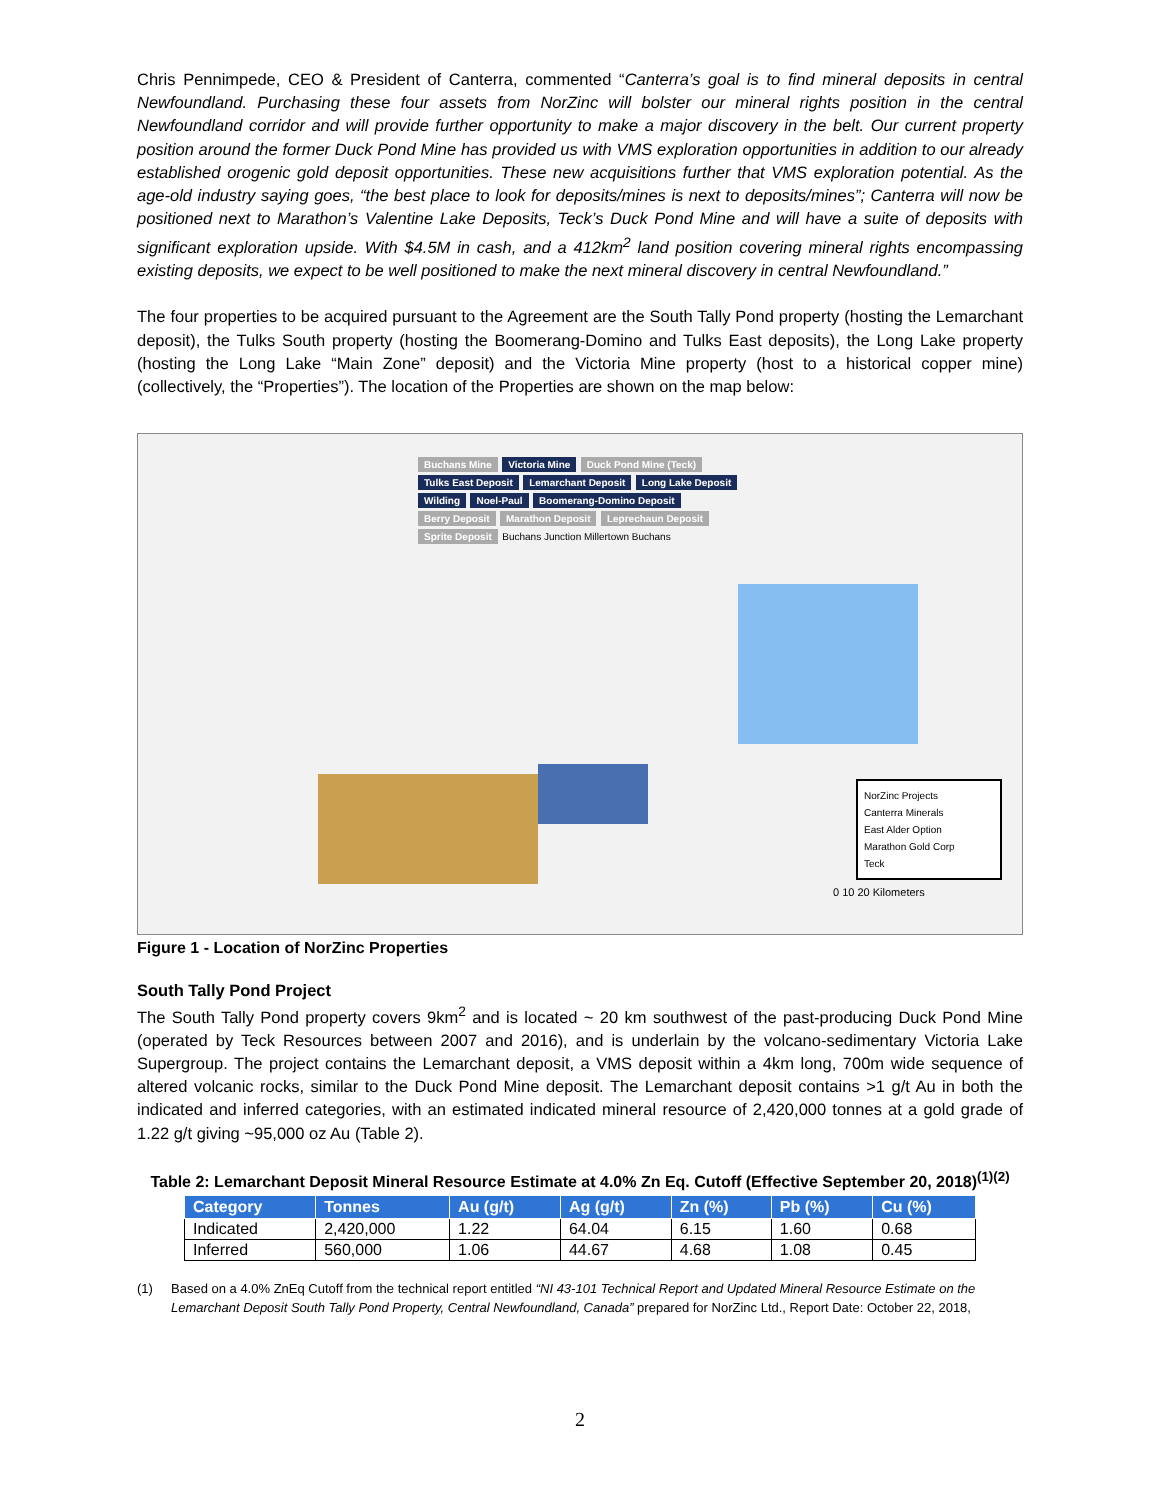Chris Pennimpede, CEO & President of Canterra, commented “Canterra’s goal is to find mineral deposits in central Newfoundland. Purchasing these four assets from NorZinc will bolster our mineral rights position in the central Newfoundland corridor and will provide further opportunity to make a major discovery in the belt. Our current property position around the former Duck Pond Mine has provided us with VMS exploration opportunities in addition to our already established orogenic gold deposit opportunities. These new acquisitions further that VMS exploration potential. As the age-old industry saying goes, “the best place to look for deposits/mines is next to deposits/mines”; Canterra will now be positioned next to Marathon’s Valentine Lake Deposits, Teck’s Duck Pond Mine and will have a suite of deposits with significant exploration upside. With $4.5M in cash, and a 412km<sup>2</sup> land position covering mineral rights encompassing existing deposits, we expect to be well positioned to make the next mineral discovery in central Newfoundland.”
The four properties to be acquired pursuant to the Agreement are the South Tally Pond property (hosting the Lemarchant deposit), the Tulks South property (hosting the Boomerang-Domino and Tulks East deposits), the Long Lake property (hosting the Long Lake “Main Zone” deposit) and the Victoria Mine property (host to a historical copper mine) (collectively, the “Properties”). The location of the Properties are shown on the map below:
Buchans Mine Victoria Mine Duck Pond Mine (Teck) Tulks East Deposit Lemarchant Deposit Long Lake Deposit Wilding Noel-Paul Boomerang-Domino Deposit Berry Deposit Marathon Deposit Leprechaun Deposit Sprite Deposit Buchans Junction Millertown Buchans
NorZinc Projects
Canterra Minerals
East Alder Option
Marathon Gold Corp
Teck
0 10 20 Kilometers
Figure 1 - Location of NorZinc Properties
South Tally Pond Project
The South Tally Pond property covers 9km<sup>2</sup> and is located ~ 20 km southwest of the past-producing Duck Pond Mine (operated by Teck Resources between 2007 and 2016), and is underlain by the volcano-sedimentary Victoria Lake Supergroup. The project contains the Lemarchant deposit, a VMS deposit within a 4km long, 700m wide sequence of altered volcanic rocks, similar to the Duck Pond Mine deposit. The Lemarchant deposit contains >1 g/t Au in both the indicated and inferred categories, with an estimated indicated mineral resource of 2,420,000 tonnes at a gold grade of 1.22 g/t giving ~95,000 oz Au (Table 2).
Table 2: Lemarchant Deposit Mineral Resource Estimate at 4.0% Zn Eq. Cutoff (Effective September 20, 2018)<sup>(1)(2)</sup>
| Category | Tonnes | Au (g/t) | Ag (g/t) | Zn (%) | Pb (%) | Cu (%) |
| --- | --- | --- | --- | --- | --- | --- |
| Indicated | 2,420,000 | 1.22 | 64.04 | 6.15 | 1.60 | 0.68 |
| Inferred | 560,000 | 1.06 | 44.67 | 4.68 | 1.08 | 0.45 |
(1) Based on a 4.0% ZnEq Cutoff from the technical report entitled “NI 43-101 Technical Report and Updated Mineral Resource Estimate on the Lemarchant Deposit South Tally Pond Property, Central Newfoundland, Canada” prepared for NorZinc Ltd., Report Date: October 22, 2018,
2